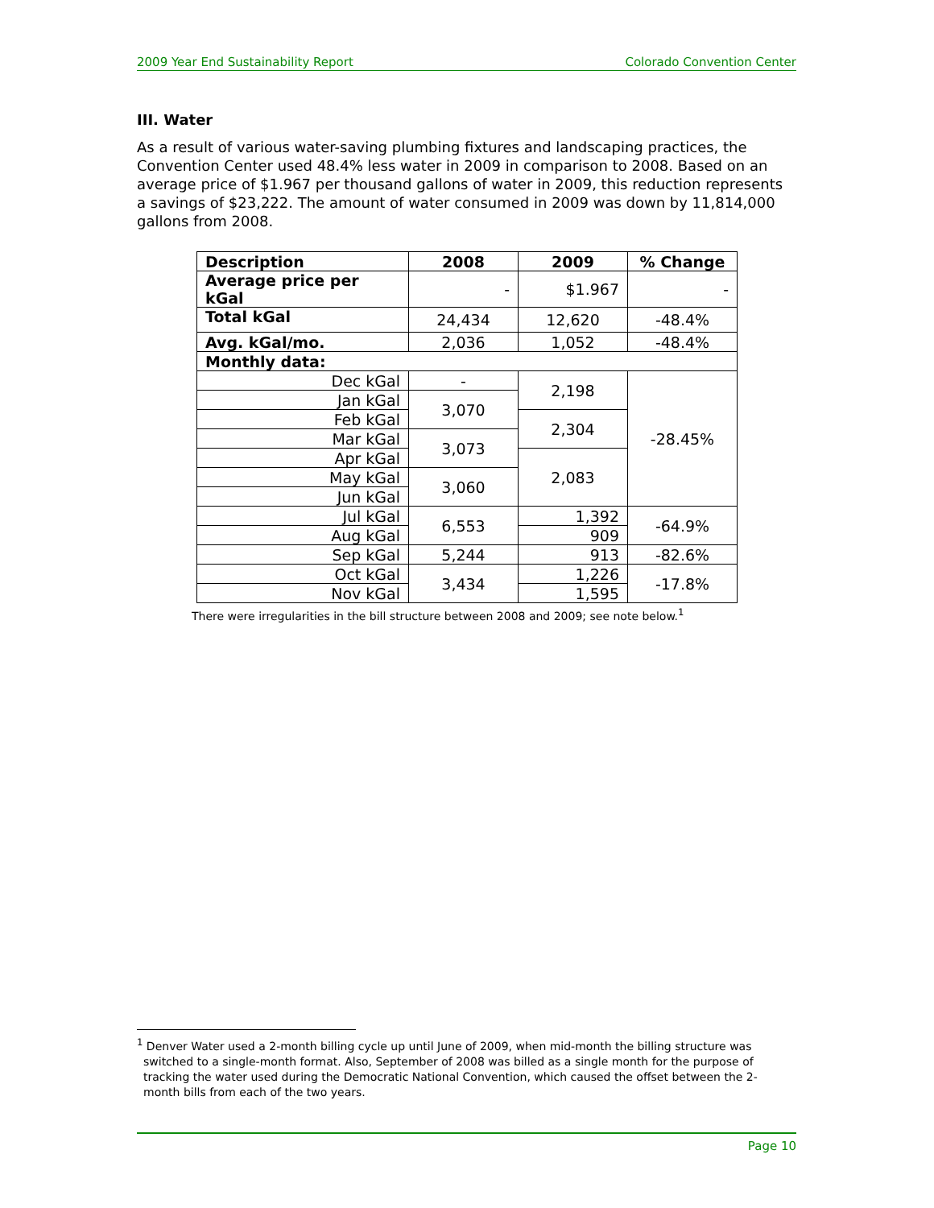2009 Year End Sustainability Report Colorado Convention Center
III. Water
As a result of various water-saving plumbing fixtures and landscaping practices, the Convention Center used 48.4% less water in 2009 in comparison to 2008. Based on an average price of $1.967 per thousand gallons of water in 2009, this reduction represents a savings of $23,222. The amount of water consumed in 2009 was down by 11,814,000 gallons from 2008.
| Description | 2008 | 2009 | % Change |
| --- | --- | --- | --- |
| Average price per kGal | - | $1.967 | - |
| Total kGal | 24,434 | 12,620 | -48.4% |
| Avg. kGal/mo. | 2,036 | 1,052 | -48.4% |
| Monthly data: | | | |
| Dec kGal | - | 2,198 | -28.45% |
| Jan kGal | 3,070 | | |
| Feb kGal | | 2,304 | |
| Mar kGal | 3,073 | | |
| Apr kGal | | 2,083 | |
| May kGal | 3,060 | | |
| Jun kGal | | | |
| Jul kGal | 6,553 | 1,392 | -64.9% |
| Aug kGal | | 909 | |
| Sep kGal | 5,244 | 913 | -82.6% |
| Oct kGal | 3,434 | 1,226 | -17.8% |
| Nov kGal | | 1,595 | |
There were irregularities in the bill structure between 2008 and 2009; see note below.<sup>1</sup>
<sup>1</sup> Denver Water used a 2-month billing cycle up until June of 2009, when mid-month the billing structure was switched to a single-month format. Also, September of 2008 was billed as a single month for the purpose of tracking the water used during the Democratic National Convention, which caused the offset between the 2-month bills from each of the two years.
Page 10